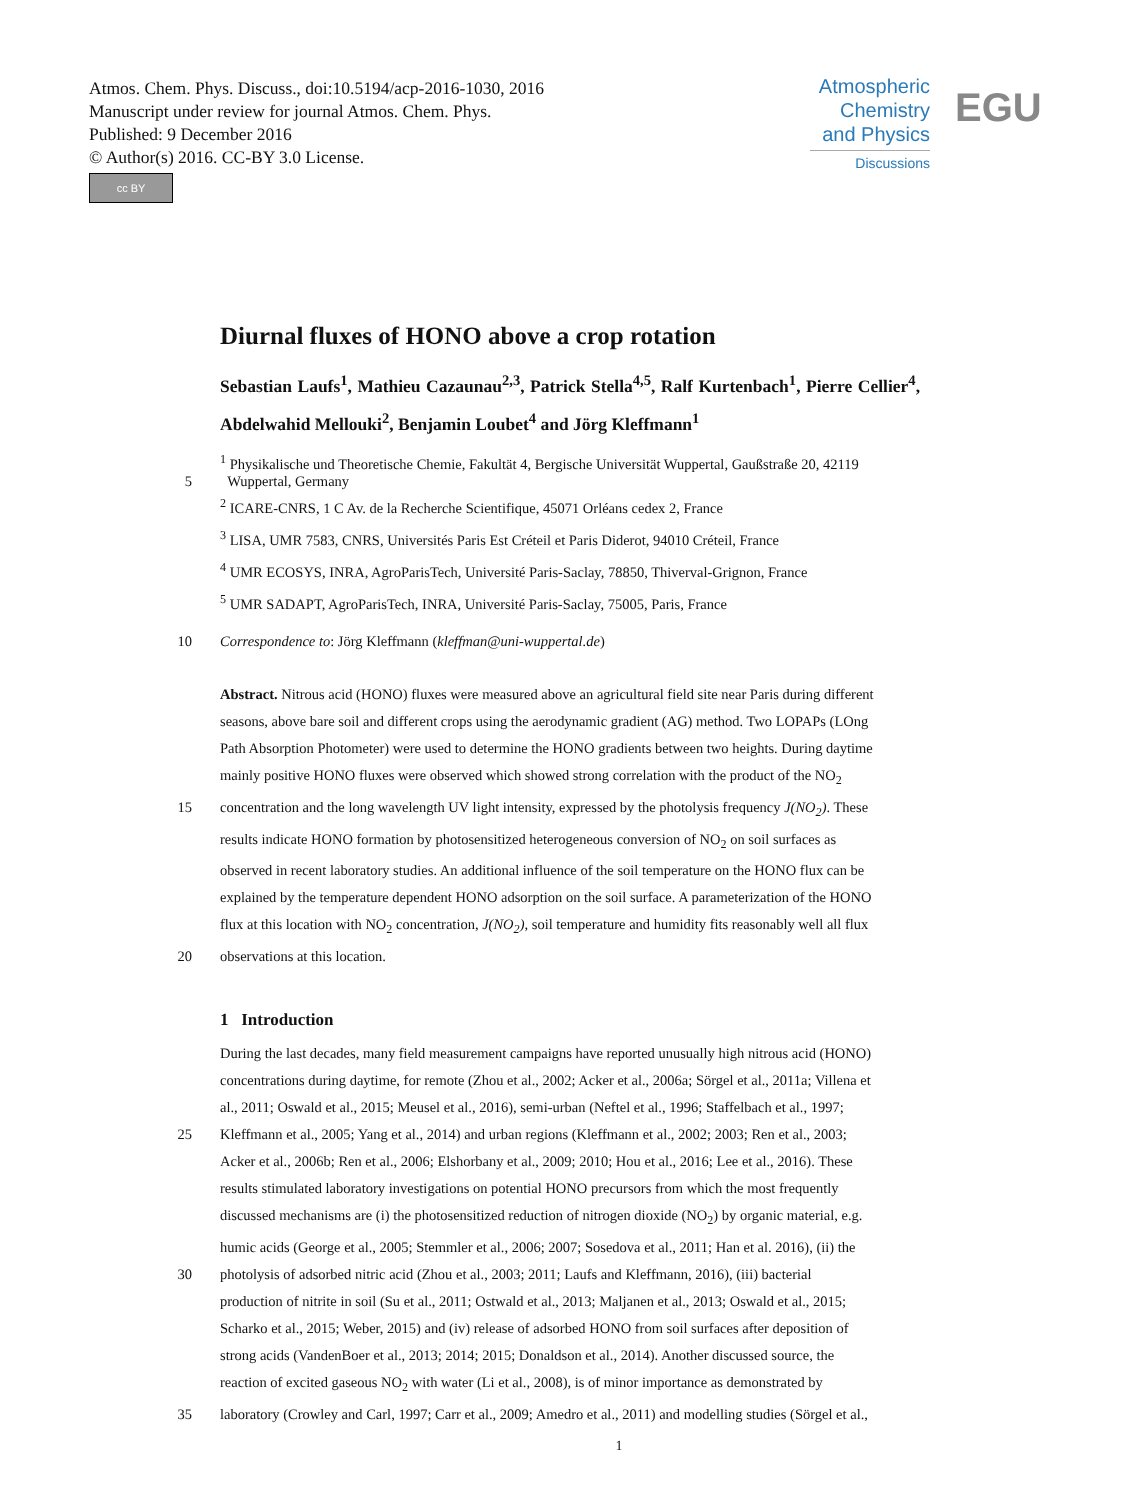Atmos. Chem. Phys. Discuss., doi:10.5194/acp-2016-1030, 2016
Manuscript under review for journal Atmos. Chem. Phys.
Published: 9 December 2016
© Author(s) 2016. CC-BY 3.0 License.
cc BY
Atmospheric Chemistry and Physics
Discussions
EGU
Diurnal fluxes of HONO above a crop rotation
Sebastian Laufs<sup>1</sup>, Mathieu Cazaunau<sup>2,3</sup>, Patrick Stella<sup>4,5</sup>, Ralf Kurtenbach<sup>1</sup>, Pierre Cellier<sup>4</sup>, Abdelwahid Mellouki<sup>2</sup>, Benjamin Loubet<sup>4</sup> and Jörg Kleffmann<sup>1</sup>
<sup>1</sup> Physikalische und Theoretische Chemie, Fakultät 4, Bergische Universität Wuppertal, Gaußstraße 20, 42119
5 Wuppertal, Germany
<sup>2</sup> ICARE-CNRS, 1 C Av. de la Recherche Scientifique, 45071 Orléans cedex 2, France
<sup>3</sup> LISA, UMR 7583, CNRS, Universités Paris Est Créteil et Paris Diderot, 94010 Créteil, France
<sup>4</sup> UMR ECOSYS, INRA, AgroParisTech, Université Paris-Saclay, 78850, Thiverval-Grignon, France
<sup>5</sup> UMR SADAPT, AgroParisTech, INRA, Université Paris-Saclay, 75005, Paris, France
10 Correspondence to: Jörg Kleffmann (kleffman@uni-wuppertal.de)
Abstract. Nitrous acid (HONO) fluxes were measured above an agricultural field site near Paris during different
seasons, above bare soil and different crops using the aerodynamic gradient (AG) method. Two LOPAPs (LOng
Path Absorption Photometer) were used to determine the HONO gradients between two heights. During daytime
mainly positive HONO fluxes were observed which showed strong correlation with the product of the NO<sub>2</sub>
15 concentration and the long wavelength UV light intensity, expressed by the photolysis frequency J(NO<sub>2</sub>). These
results indicate HONO formation by photosensitized heterogeneous conversion of NO<sub>2</sub> on soil surfaces as
observed in recent laboratory studies. An additional influence of the soil temperature on the HONO flux can be
explained by the temperature dependent HONO adsorption on the soil surface. A parameterization of the HONO
flux at this location with NO<sub>2</sub> concentration, J(NO<sub>2</sub>), soil temperature and humidity fits reasonably well all flux
20 observations at this location.
1 Introduction
During the last decades, many field measurement campaigns have reported unusually high nitrous acid (HONO)
concentrations during daytime, for remote (Zhou et al., 2002; Acker et al., 2006a; Sörgel et al., 2011a; Villena et
al., 2011; Oswald et al., 2015; Meusel et al., 2016), semi-urban (Neftel et al., 1996; Staffelbach et al., 1997;
25 Kleffmann et al., 2005; Yang et al., 2014) and urban regions (Kleffmann et al., 2002; 2003; Ren et al., 2003;
Acker et al., 2006b; Ren et al., 2006; Elshorbany et al., 2009; 2010; Hou et al., 2016; Lee et al., 2016). These
results stimulated laboratory investigations on potential HONO precursors from which the most frequently
discussed mechanisms are (i) the photosensitized reduction of nitrogen dioxide (NO<sub>2</sub>) by organic material, e.g.
humic acids (George et al., 2005; Stemmler et al., 2006; 2007; Sosedova et al., 2011; Han et al. 2016), (ii) the
30 photolysis of adsorbed nitric acid (Zhou et al., 2003; 2011; Laufs and Kleffmann, 2016), (iii) bacterial
production of nitrite in soil (Su et al., 2011; Ostwald et al., 2013; Maljanen et al., 2013; Oswald et al., 2015;
Scharko et al., 2015; Weber, 2015) and (iv) release of adsorbed HONO from soil surfaces after deposition of
strong acids (VandenBoer et al., 2013; 2014; 2015; Donaldson et al., 2014). Another discussed source, the
reaction of excited gaseous NO<sub>2</sub> with water (Li et al., 2008), is of minor importance as demonstrated by
35 laboratory (Crowley and Carl, 1997; Carr et al., 2009; Amedro et al., 2011) and modelling studies (Sörgel et al.,
1